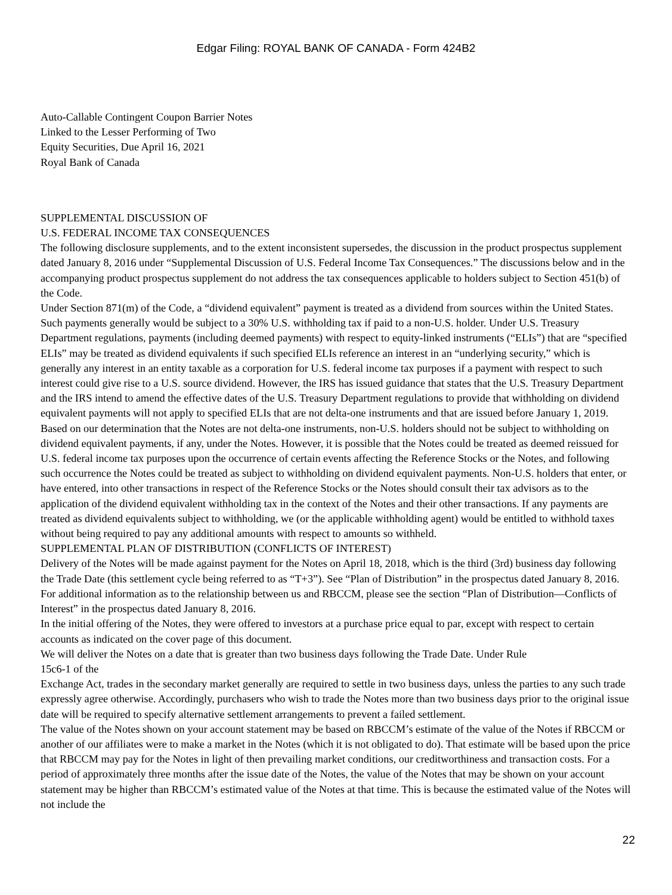Edgar Filing: ROYAL BANK OF CANADA - Form 424B2
Auto-Callable Contingent Coupon Barrier Notes
Linked to the Lesser Performing of Two
Equity Securities, Due April 16, 2021
Royal Bank of Canada
SUPPLEMENTAL DISCUSSION OF
U.S. FEDERAL INCOME TAX CONSEQUENCES
The following disclosure supplements, and to the extent inconsistent supersedes, the discussion in the product prospectus supplement dated January 8, 2016 under “Supplemental Discussion of U.S. Federal Income Tax Consequences.” The discussions below and in the accompanying product prospectus supplement do not address the tax consequences applicable to holders subject to Section 451(b) of the Code.
Under Section 871(m) of the Code, a “dividend equivalent” payment is treated as a dividend from sources within the United States. Such payments generally would be subject to a 30% U.S. withholding tax if paid to a non-U.S. holder. Under U.S. Treasury Department regulations, payments (including deemed payments) with respect to equity-linked instruments (“ELIs”) that are “specified ELIs” may be treated as dividend equivalents if such specified ELIs reference an interest in an “underlying security,” which is generally any interest in an entity taxable as a corporation for U.S. federal income tax purposes if a payment with respect to such interest could give rise to a U.S. source dividend. However, the IRS has issued guidance that states that the U.S. Treasury Department and the IRS intend to amend the effective dates of the U.S. Treasury Department regulations to provide that withholding on dividend equivalent payments will not apply to specified ELIs that are not delta-one instruments and that are issued before January 1, 2019. Based on our determination that the Notes are not delta-one instruments, non-U.S. holders should not be subject to withholding on dividend equivalent payments, if any, under the Notes. However, it is possible that the Notes could be treated as deemed reissued for U.S. federal income tax purposes upon the occurrence of certain events affecting the Reference Stocks or the Notes, and following such occurrence the Notes could be treated as subject to withholding on dividend equivalent payments. Non-U.S. holders that enter, or have entered, into other transactions in respect of the Reference Stocks or the Notes should consult their tax advisors as to the application of the dividend equivalent withholding tax in the context of the Notes and their other transactions. If any payments are treated as dividend equivalents subject to withholding, we (or the applicable withholding agent) would be entitled to withhold taxes without being required to pay any additional amounts with respect to amounts so withheld.
SUPPLEMENTAL PLAN OF DISTRIBUTION (CONFLICTS OF INTEREST)
Delivery of the Notes will be made against payment for the Notes on April 18, 2018, which is the third (3rd) business day following the Trade Date (this settlement cycle being referred to as “T+3”). See “Plan of Distribution” in the prospectus dated January 8, 2016. For additional information as to the relationship between us and RBCCM, please see the section “Plan of Distribution—Conflicts of Interest” in the prospectus dated January 8, 2016.
In the initial offering of the Notes, they were offered to investors at a purchase price equal to par, except with respect to certain accounts as indicated on the cover page of this document.
We will deliver the Notes on a date that is greater than two business days following the Trade Date. Under Rule
15c6-1 of the
Exchange Act, trades in the secondary market generally are required to settle in two business days, unless the parties to any such trade expressly agree otherwise. Accordingly, purchasers who wish to trade the Notes more than two business days prior to the original issue date will be required to specify alternative settlement arrangements to prevent a failed settlement.
The value of the Notes shown on your account statement may be based on RBCCM’s estimate of the value of the Notes if RBCCM or another of our affiliates were to make a market in the Notes (which it is not obligated to do). That estimate will be based upon the price that RBCCM may pay for the Notes in light of then prevailing market conditions, our creditworthiness and transaction costs. For a period of approximately three months after the issue date of the Notes, the value of the Notes that may be shown on your account statement may be higher than RBCCM’s estimated value of the Notes at that time. This is because the estimated value of the Notes will not include the
22